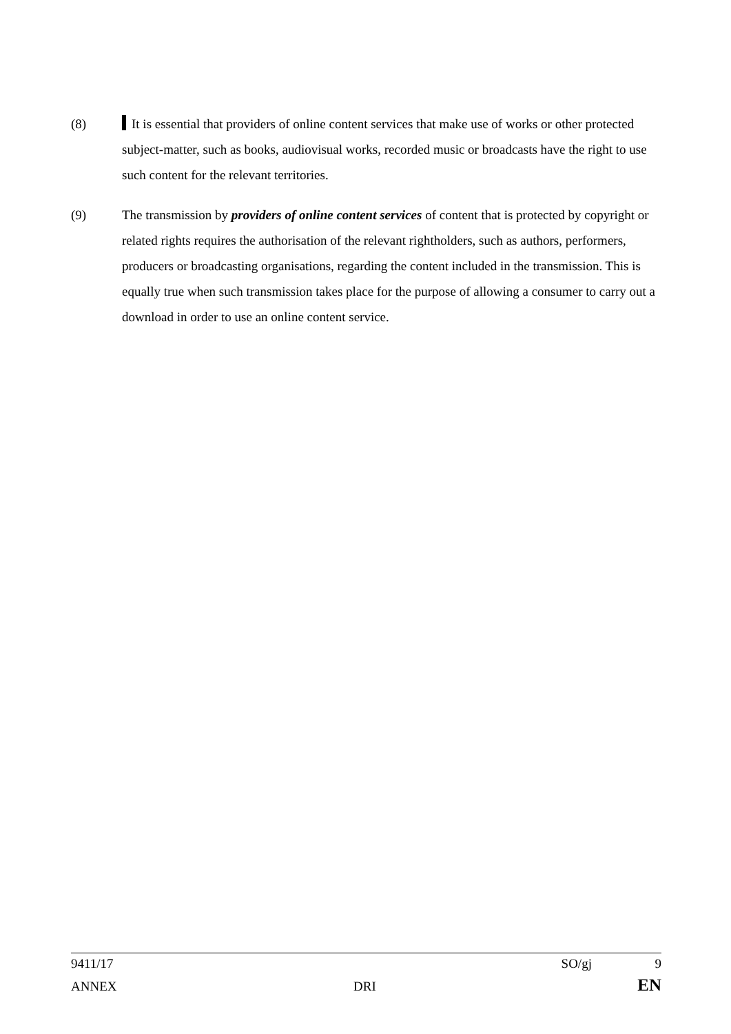(8) It is essential that providers of online content services that make use of works or other protected subject-matter, such as books, audiovisual works, recorded music or broadcasts have the right to use such content for the relevant territories.
(9) The transmission by providers of online content services of content that is protected by copyright or related rights requires the authorisation of the relevant rightholders, such as authors, performers, producers or broadcasting organisations, regarding the content included in the transmission. This is equally true when such transmission takes place for the purpose of allowing a consumer to carry out a download in order to use an online content service.
9411/17 SO/gj 9
ANNEX DRI EN